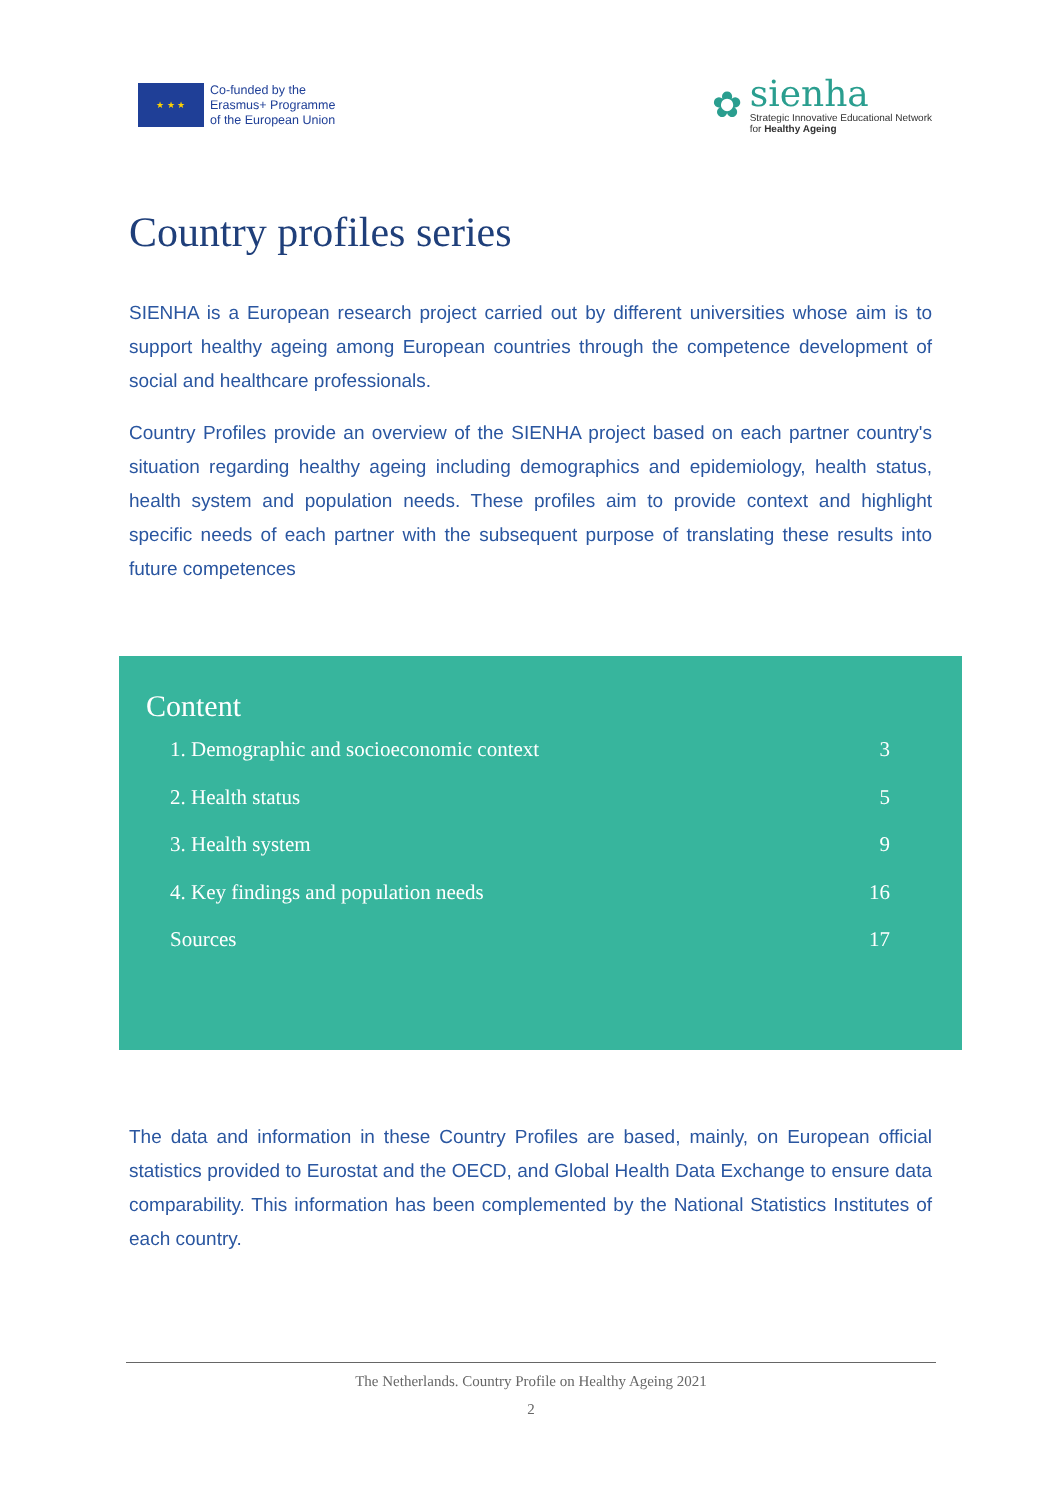★ ★ ★
Co-funded by the
Erasmus+ Programme
of the European Union
✿
sienha
Strategic Innovative Educational Network
for Healthy Ageing
Country profiles series
SIENHA is a European research project carried out by different universities whose aim is to support healthy ageing among European countries through the competence development of social and healthcare professionals.
Country Profiles provide an overview of the SIENHA project based on each partner country's situation regarding healthy ageing including demographics and epidemiology, health status, health system and population needs. These profiles aim to provide context and highlight specific needs of each partner with the subsequent purpose of translating these results into future competences
Content
1. Demographic and socioeconomic context 3
2. Health status 5
3. Health system 9
4. Key findings and population needs 16
Sources 17
The data and information in these Country Profiles are based, mainly, on European official statistics provided to Eurostat and the OECD, and Global Health Data Exchange to ensure data comparability. This information has been complemented by the National Statistics Institutes of each country.
The Netherlands. Country Profile on Healthy Ageing 2021
2